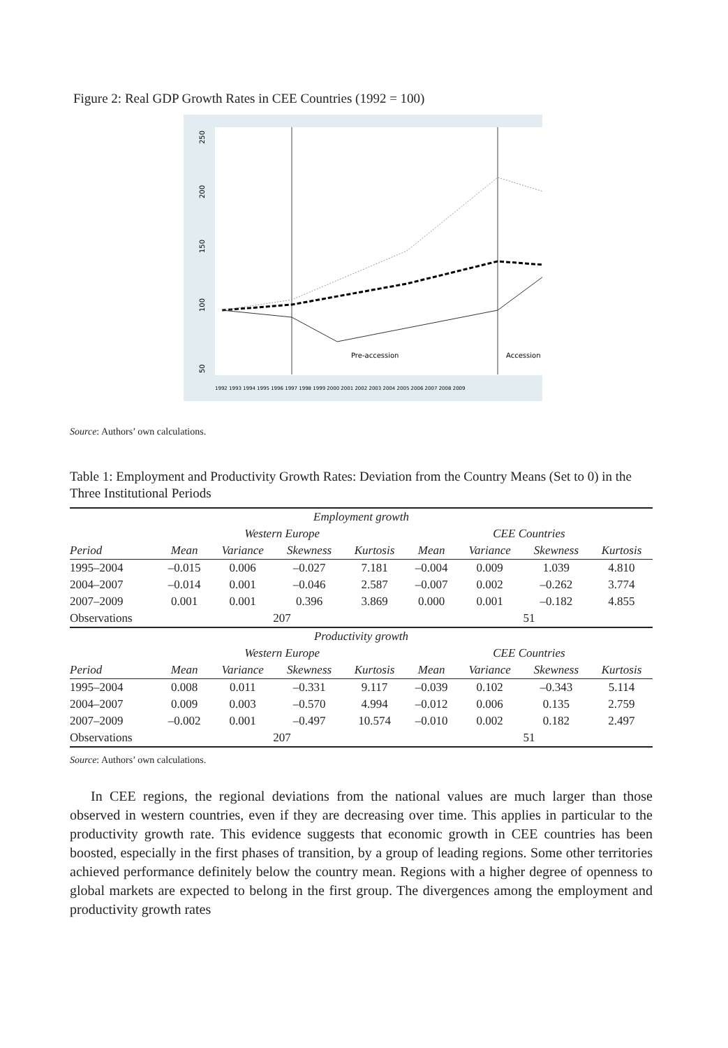Figure 2: Real GDP Growth Rates in CEE Countries (1992 = 100)
Pre-accession
Accession
50
100
150
200
250
1992 1993 1994 1995 1996 1997 1998 1999 2000 2001 2002 2003 2004 2005 2006 2007 2008 2009
Source: Authors’ own calculations.
Table 1: Employment and Productivity Growth Rates: Deviation from the Country Means (Set to 0) in the Three Institutional Periods
| Employment growth | | | | | | | | |
| --- | --- | --- | --- | --- | --- | --- | --- | --- |
| | Western Europe | | | | CEE Countries | | | |
| Period | Mean | Variance | Skewness | Kurtosis | Mean | Variance | Skewness | Kurtosis |
| 1995–2004 | –0.015 | 0.006 | –0.027 | 7.181 | –0.004 | 0.009 | 1.039 | 4.810 |
| 2004–2007 | –0.014 | 0.001 | –0.046 | 2.587 | –0.007 | 0.002 | –0.262 | 3.774 |
| 2007–2009 | 0.001 | 0.001 | 0.396 | 3.869 | 0.000 | 0.001 | –0.182 | 4.855 |
| Observations | 207 | | | | 51 | | | |
| Productivity growth | | | | | | | | |
| | Western Europe | | | | CEE Countries | | | |
| Period | Mean | Variance | Skewness | Kurtosis | Mean | Variance | Skewness | Kurtosis |
| 1995–2004 | 0.008 | 0.011 | –0.331 | 9.117 | –0.039 | 0.102 | –0.343 | 5.114 |
| 2004–2007 | 0.009 | 0.003 | –0.570 | 4.994 | –0.012 | 0.006 | 0.135 | 2.759 |
| 2007–2009 | –0.002 | 0.001 | –0.497 | 10.574 | –0.010 | 0.002 | 0.182 | 2.497 |
| Observations | 207 | | | | 51 | | | |
Source: Authors’ own calculations.
In CEE regions, the regional deviations from the national values are much larger than those observed in western countries, even if they are decreasing over time. This applies in particular to the productivity growth rate. This evidence suggests that economic growth in CEE countries has been boosted, especially in the first phases of transition, by a group of leading regions. Some other territories achieved performance definitely below the country mean. Regions with a higher degree of openness to global markets are expected to belong in the first group. The divergences among the employment and productivity growth rates